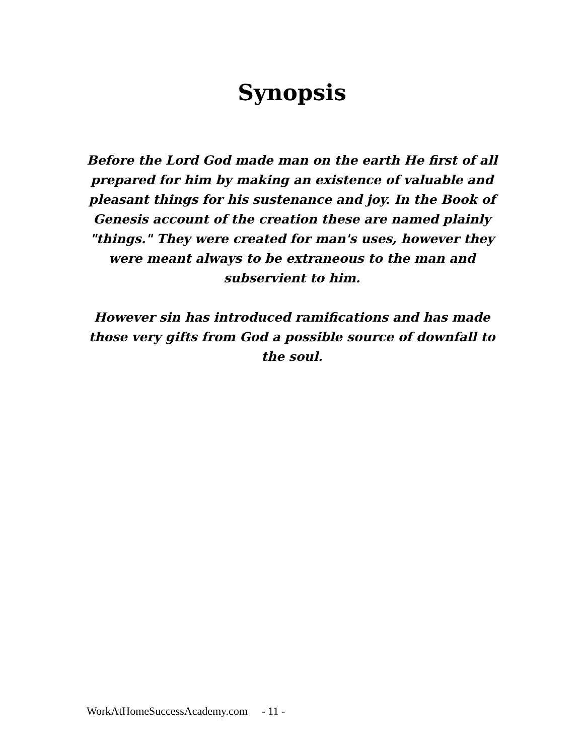Synopsis
Before the Lord God made man on the earth He first of all prepared for him by making an existence of valuable and pleasant things for his sustenance and joy. In the Book of Genesis account of the creation these are named plainly "things." They were created for man's uses, however they were meant always to be extraneous to the man and subservient to him.
However sin has introduced ramifications and has made those very gifts from God a possible source of downfall to the soul.
WorkAtHomeSuccessAcademy.com - 11 -